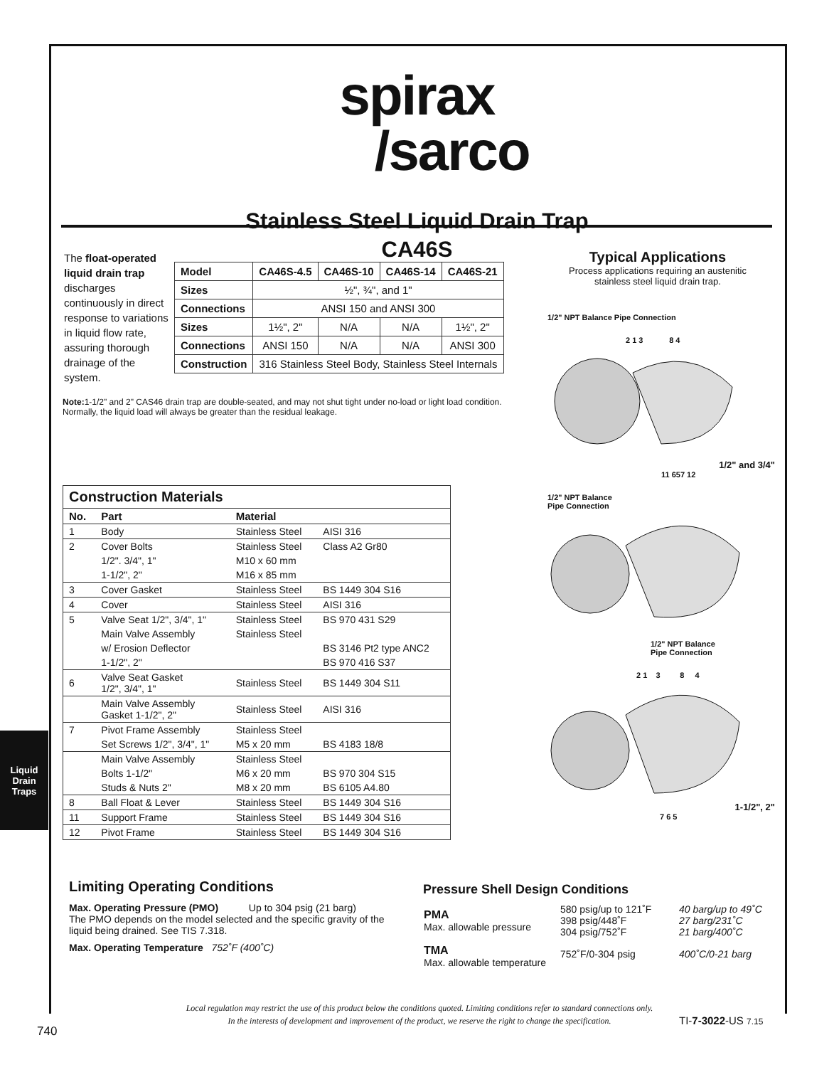spirax
/sarco
Stainless Steel Liquid Drain Trap
CA46S
The float-operated liquid drain trap discharges continuously in direct response to variations in liquid flow rate, assuring thorough drainage of the system.
| Model | CA46S-4.5 | CA46S-10 | CA46S-14 | CA46S-21 |
| --- | --- | --- | --- | --- |
| Sizes | ½", ¾", and 1" | | | |
| Connections | ANSI 150 and ANSI 300 | | | |
| Sizes | 1½", 2" | N/A | N/A | 1½", 2" |
| Connections | ANSI 150 | N/A | N/A | ANSI 300 |
| Construction | 316 Stainless Steel Body, Stainless Steel Internals | | | |
Note: 1-1/2" and 2" CAS46 drain trap are double-seated, and may not shut tight under no-load or light load condition. Normally, the liquid load will always be greater than the residual leakage.
Typical Applications
Process applications requiring an austenitic stainless steel liquid drain trap.
1/2" NPT Balance Pipe Connection
2 1 3 8 4
1/2" and 3/4"
11 657 12
1/2" NPT Balance
Pipe Connection
1/2" NPT Balance
Pipe Connection
2 1 3 8 4
1-1/2", 2"
7 6 5
Construction Materials
| No. | Part | Material | |
| --- | --- | --- | --- |
| 1 | Body | Stainless Steel | AISI 316 |
| 2 | Cover Bolts | Stainless Steel | Class A2 Gr80 |
| | 1/2". 3/4", 1" | M10 x 60 mm | |
| | 1-1/2", 2" | M16 x 85 mm | |
| 3 | Cover Gasket | Stainless Steel | BS 1449 304 S16 |
| 4 | Cover | Stainless Steel | AISI 316 |
| 5 | Valve Seat 1/2", 3/4", 1" | Stainless Steel | BS 970 431 S29 |
| | Main Valve Assembly | Stainless Steel | |
| | w/ Erosion Deflector | | BS 3146 Pt2 type ANC2 |
| | 1-1/2", 2" | | BS 970 416 S37 |
| 6 | Valve Seat Gasket 1/2", 3/4", 1" | Stainless Steel | BS 1449 304 S11 |
| | Main Valve Assembly Gasket 1-1/2", 2" | Stainless Steel | AISI 316 |
| 7 | Pivot Frame Assembly | Stainless Steel | |
| | Set Screws 1/2", 3/4", 1" | M5 x 20 mm | BS 4183 18/8 |
| | Main Valve Assembly | Stainless Steel | |
| | Bolts 1-1/2" | M6 x 20 mm | BS 970 304 S15 |
| | Studs & Nuts 2" | M8 x 20 mm | BS 6105 A4.80 |
| 8 | Ball Float & Lever | Stainless Steel | BS 1449 304 S16 |
| 11 | Support Frame | Stainless Steel | BS 1449 304 S16 |
| 12 | Pivot Frame | Stainless Steel | BS 1449 304 S16 |
Liquid Drain
Traps
Limiting Operating Conditions
Max. Operating Pressure (PMO) Up to 304 psig (21 barg)
The PMO depends on the model selected and the specific gravity of the liquid being drained. See TIS 7.318.
Max. Operating Temperature 752˚F (400˚C)
Pressure Shell Design Conditions
| PMA Max. allowable pressure | 580 psig/up to 121˚F 398 psig/448˚F 304 psig/752˚F | 40 barg/up to 49˚C 27 barg/231˚C 21 barg/400˚C |
| TMA Max. allowable temperature | 752˚F/0-304 psig | 400˚C/0-21 barg |
Local regulation may restrict the use of this product below the conditions quoted. Limiting conditions refer to standard connections only.
In the interests of development and improvement of the product, we reserve the right to change the specification.
TI-7-3022-US 7.15
740